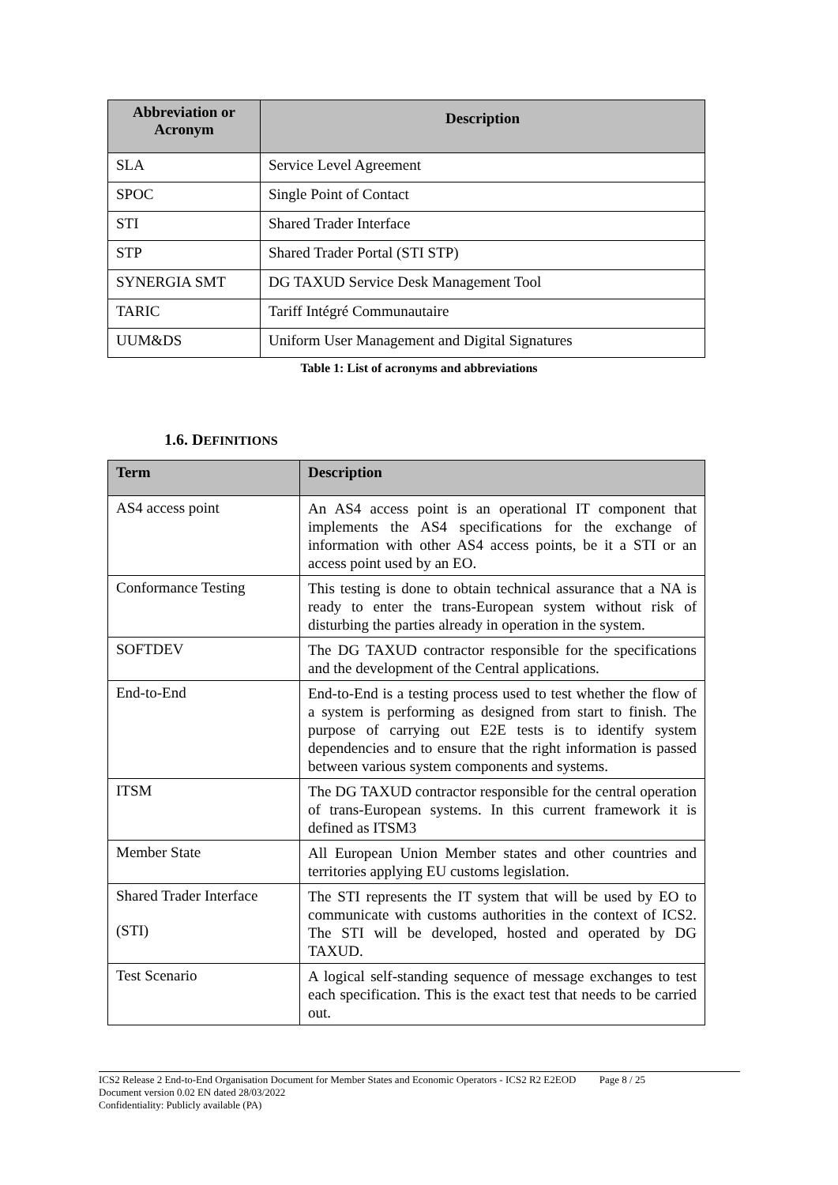| Abbreviation or Acronym | Description |
| --- | --- |
| SLA | Service Level Agreement |
| SPOC | Single Point of Contact |
| STI | Shared Trader Interface |
| STP | Shared Trader Portal (STI STP) |
| SYNERGIA SMT | DG TAXUD Service Desk Management Tool |
| TARIC | Tariff Intégré Communautaire |
| UUM&DS | Uniform User Management and Digital Signatures |
Table 1: List of acronyms and abbreviations
1.6. DEFINITIONS
| Term | Description |
| --- | --- |
| AS4 access point | An AS4 access point is an operational IT component that implements the AS4 specifications for the exchange of information with other AS4 access points, be it a STI or an access point used by an EO. |
| Conformance Testing | This testing is done to obtain technical assurance that a NA is ready to enter the trans-European system without risk of disturbing the parties already in operation in the system. |
| SOFTDEV | The DG TAXUD contractor responsible for the specifications and the development of the Central applications. |
| End-to-End | End-to-End is a testing process used to test whether the flow of a system is performing as designed from start to finish. The purpose of carrying out E2E tests is to identify system dependencies and to ensure that the right information is passed between various system components and systems. |
| ITSM | The DG TAXUD contractor responsible for the central operation of trans-European systems. In this current framework it is defined as ITSM3 |
| Member State | All European Union Member states and other countries and territories applying EU customs legislation. |
| Shared Trader Interface (STI) | The STI represents the IT system that will be used by EO to communicate with customs authorities in the context of ICS2. The STI will be developed, hosted and operated by DG TAXUD. |
| Test Scenario | A logical self-standing sequence of message exchanges to test each specification. This is the exact test that needs to be carried out. |
ICS2 Release 2 End-to-End Organisation Document for Member States and Economic Operators - ICS2 R2 E2EOD Page 8 / 25
Document version 0.02 EN dated 28/03/2022
Confidentiality: Publicly available (PA)